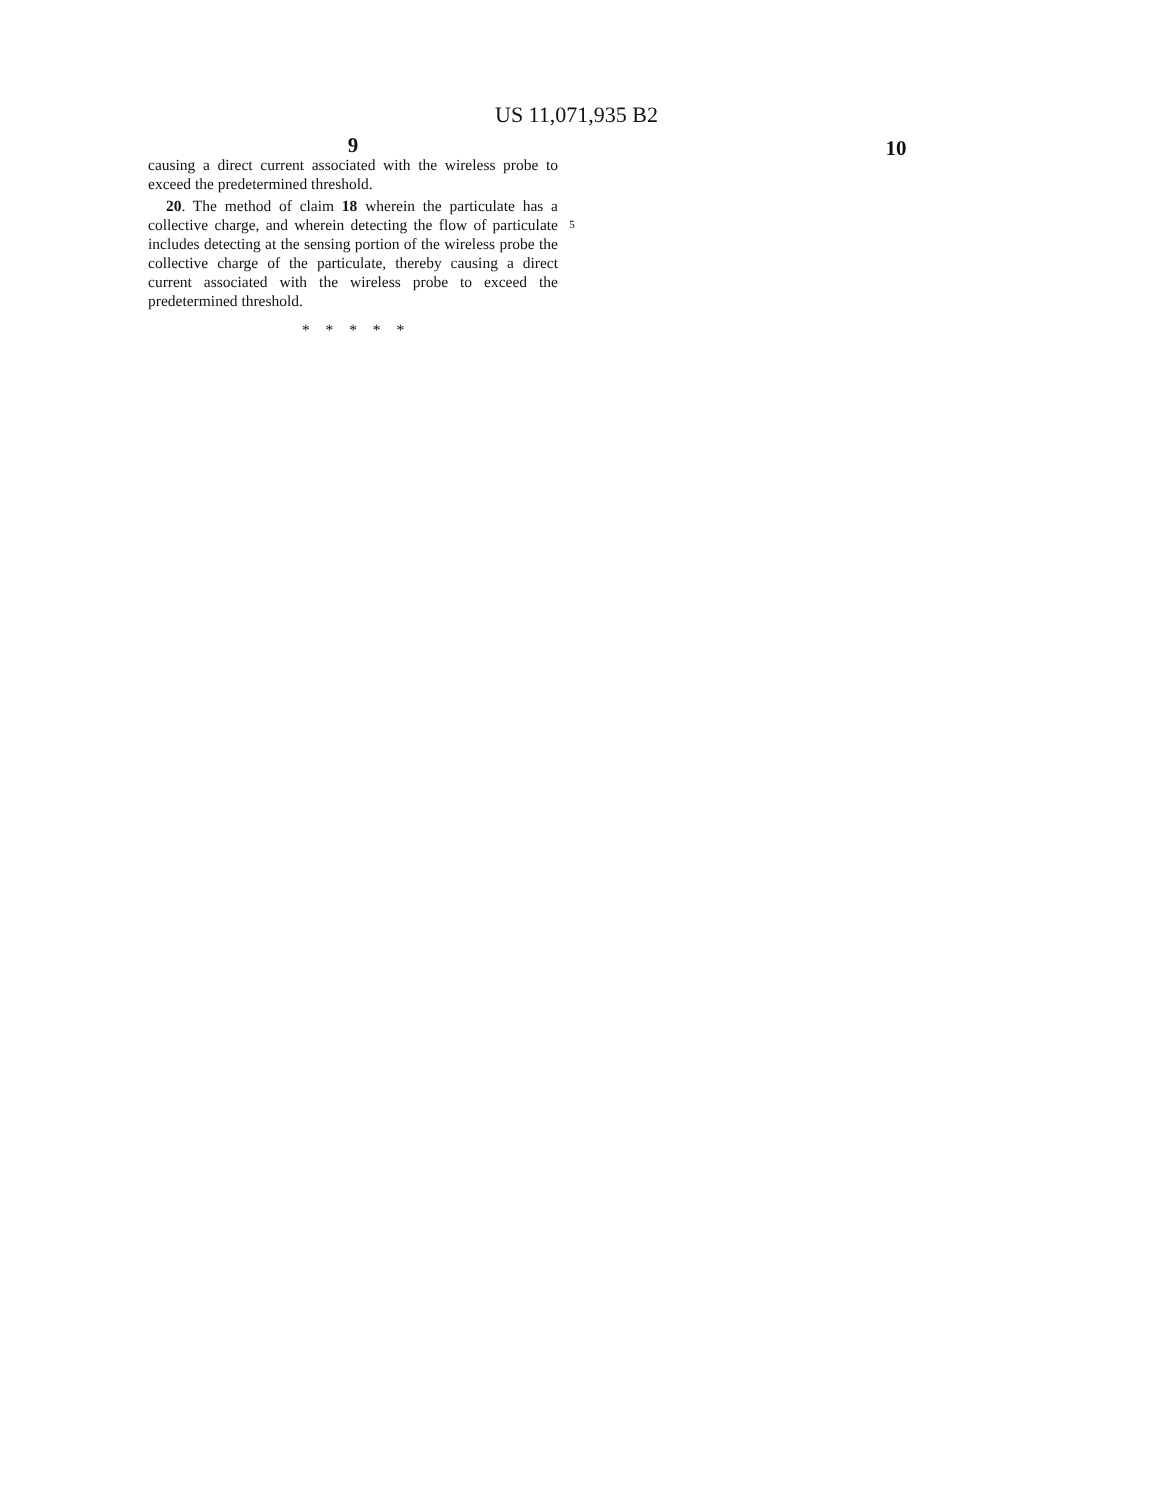US 11,071,935 B2
9
causing a direct current associated with the wireless probe to exceed the predetermined threshold.
20. The method of claim 18 wherein the particulate has a collective charge, and wherein detecting the flow of particulate includes detecting at the sensing portion of the wireless probe the collective charge of the particulate, thereby causing a direct current associated with the wireless probe to exceed the predetermined threshold.
* * * * *
5
10